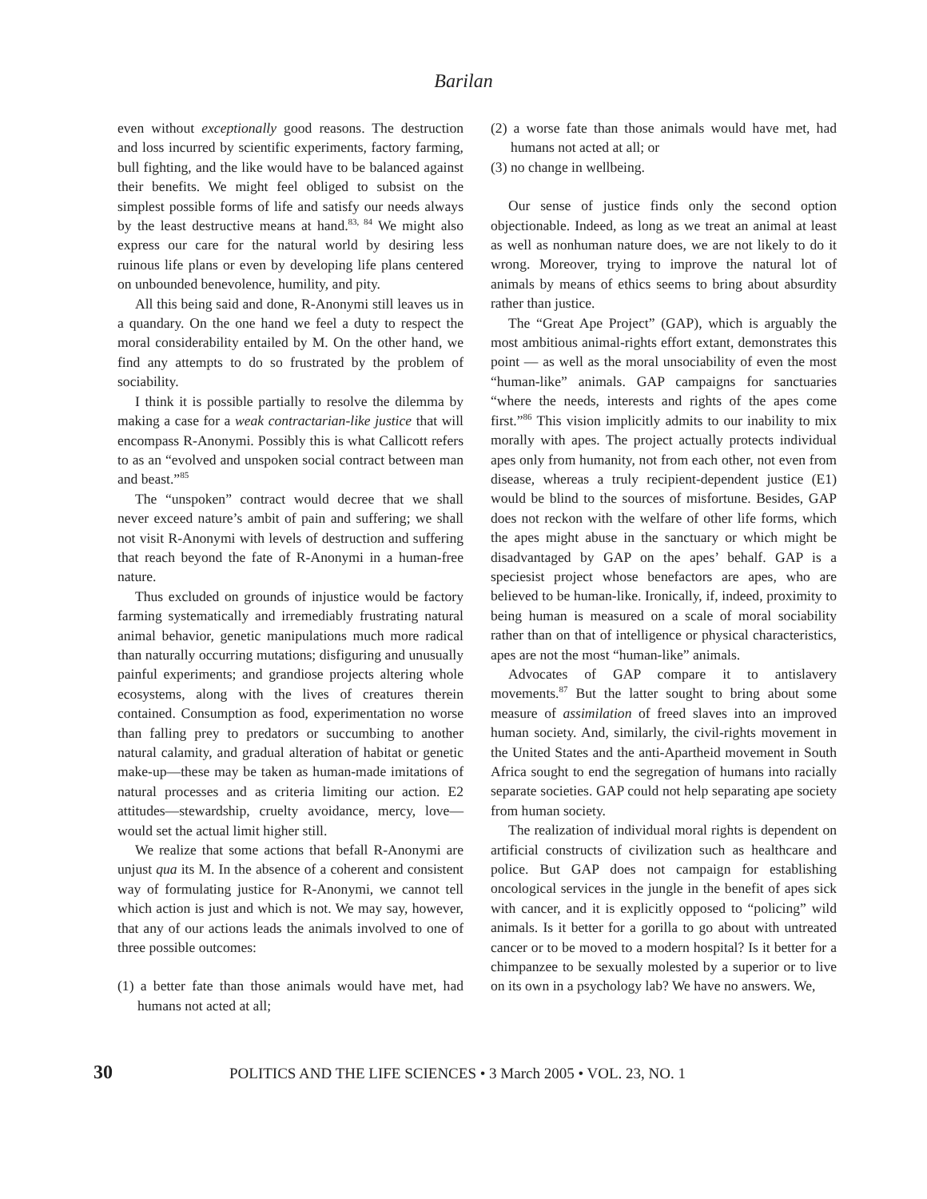Barilan
even without exceptionally good reasons. The destruction and loss incurred by scientific experiments, factory farming, bull fighting, and the like would have to be balanced against their benefits. We might feel obliged to subsist on the simplest possible forms of life and satisfy our needs always by the least destructive means at hand.<sup>83, 84</sup> We might also express our care for the natural world by desiring less ruinous life plans or even by developing life plans centered on unbounded benevolence, humility, and pity.
All this being said and done, R-Anonymi still leaves us in a quandary. On the one hand we feel a duty to respect the moral considerability entailed by M. On the other hand, we find any attempts to do so frustrated by the problem of sociability.
I think it is possible partially to resolve the dilemma by making a case for a weak contractarian-like justice that will encompass R-Anonymi. Possibly this is what Callicott refers to as an “evolved and unspoken social contract between man and beast.”<sup>85</sup>
The “unspoken” contract would decree that we shall never exceed nature’s ambit of pain and suffering; we shall not visit R-Anonymi with levels of destruction and suffering that reach beyond the fate of R-Anonymi in a human-free nature.
Thus excluded on grounds of injustice would be factory farming systematically and irremediably frustrating natural animal behavior, genetic manipulations much more radical than naturally occurring mutations; disfiguring and unusually painful experiments; and grandiose projects altering whole ecosystems, along with the lives of creatures therein contained. Consumption as food, experimentation no worse than falling prey to predators or succumbing to another natural calamity, and gradual alteration of habitat or genetic make-up—these may be taken as human-made imitations of natural processes and as criteria limiting our action. E2 attitudes—stewardship, cruelty avoidance, mercy, love— would set the actual limit higher still.
We realize that some actions that befall R-Anonymi are unjust qua its M. In the absence of a coherent and consistent way of formulating justice for R-Anonymi, we cannot tell which action is just and which is not. We may say, however, that any of our actions leads the animals involved to one of three possible outcomes:
(1) a better fate than those animals would have met, had humans not acted at all;
(2) a worse fate than those animals would have met, had humans not acted at all; or
(3) no change in wellbeing.
Our sense of justice finds only the second option objectionable. Indeed, as long as we treat an animal at least as well as nonhuman nature does, we are not likely to do it wrong. Moreover, trying to improve the natural lot of animals by means of ethics seems to bring about absurdity rather than justice.
The “Great Ape Project” (GAP), which is arguably the most ambitious animal-rights effort extant, demonstrates this point — as well as the moral unsociability of even the most “human-like” animals. GAP campaigns for sanctuaries “where the needs, interests and rights of the apes come first.”<sup>86</sup> This vision implicitly admits to our inability to mix morally with apes. The project actually protects individual apes only from humanity, not from each other, not even from disease, whereas a truly recipient-dependent justice (E1) would be blind to the sources of misfortune. Besides, GAP does not reckon with the welfare of other life forms, which the apes might abuse in the sanctuary or which might be disadvantaged by GAP on the apes’ behalf. GAP is a speciesist project whose benefactors are apes, who are believed to be human-like. Ironically, if, indeed, proximity to being human is measured on a scale of moral sociability rather than on that of intelligence or physical characteristics, apes are not the most “human-like” animals.
Advocates of GAP compare it to antislavery movements.<sup>87</sup> But the latter sought to bring about some measure of assimilation of freed slaves into an improved human society. And, similarly, the civil-rights movement in the United States and the anti-Apartheid movement in South Africa sought to end the segregation of humans into racially separate societies. GAP could not help separating ape society from human society.
The realization of individual moral rights is dependent on artificial constructs of civilization such as healthcare and police. But GAP does not campaign for establishing oncological services in the jungle in the benefit of apes sick with cancer, and it is explicitly opposed to “policing” wild animals. Is it better for a gorilla to go about with untreated cancer or to be moved to a modern hospital? Is it better for a chimpanzee to be sexually molested by a superior or to live on its own in a psychology lab? We have no answers. We,
30 POLITICS AND THE LIFE SCIENCES • 3 March 2005 • VOL. 23, NO. 1